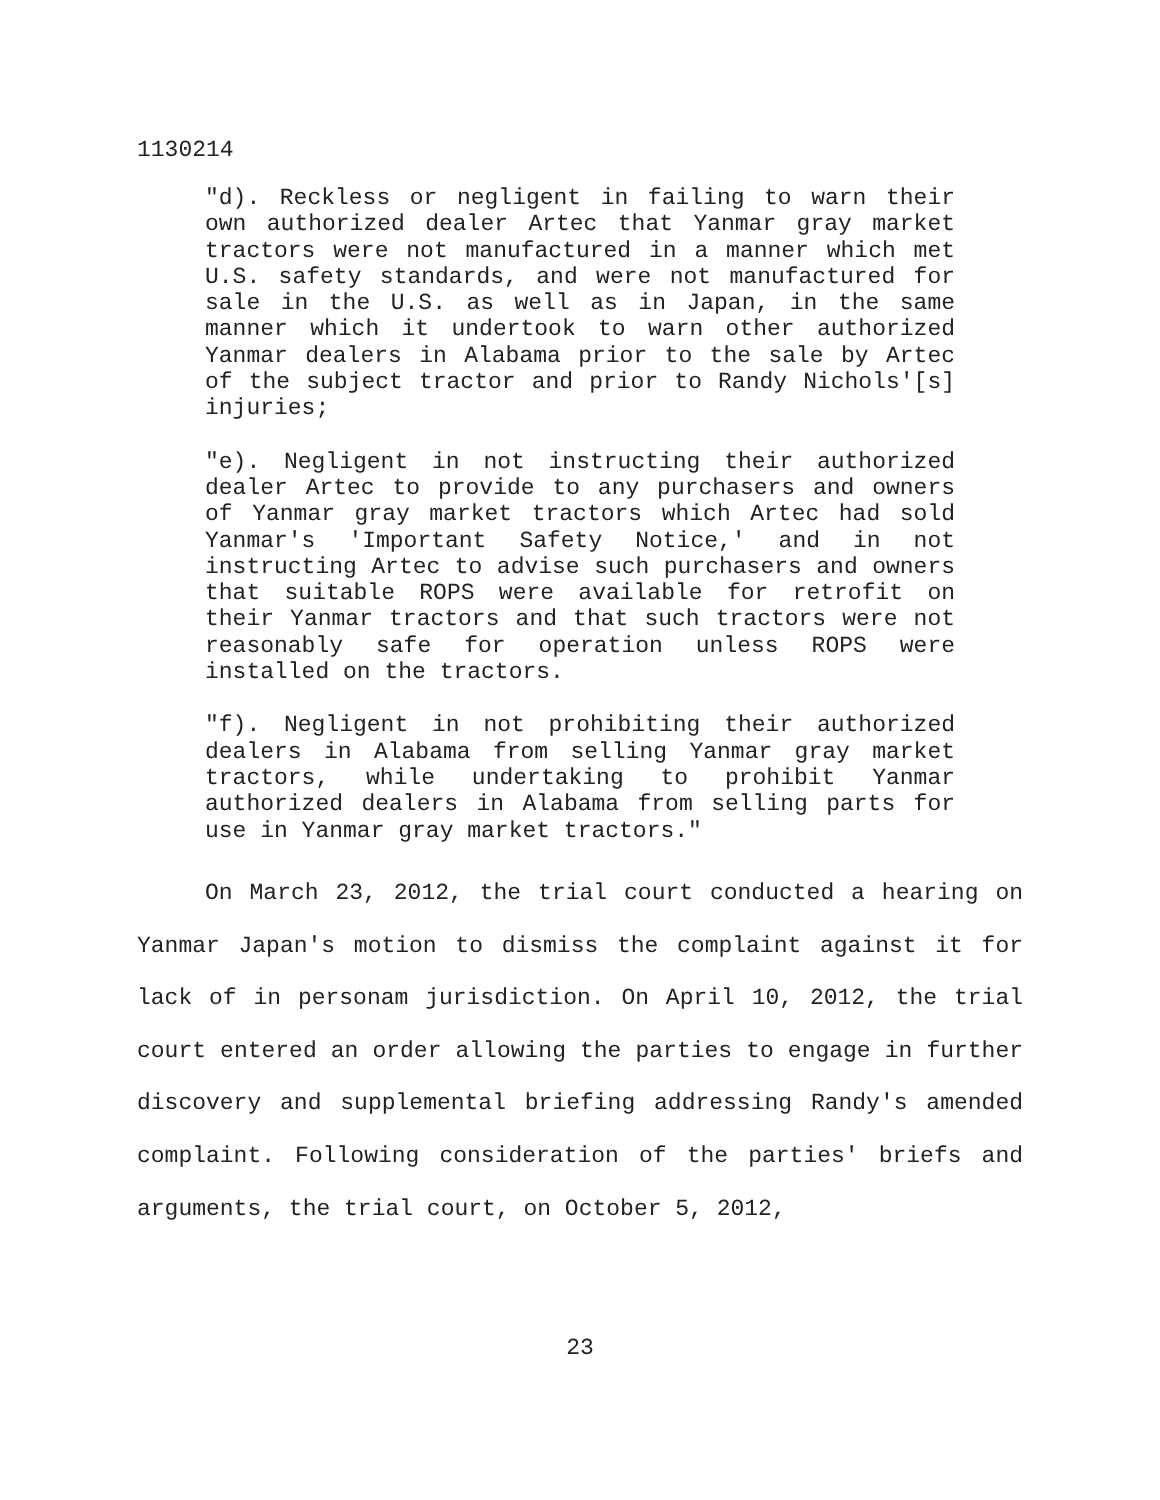1130214
"d). Reckless or negligent in failing to warn their own authorized dealer Artec that Yanmar gray market tractors were not manufactured in a manner which met U.S. safety standards, and were not manufactured for sale in the U.S. as well as in Japan, in the same manner which it undertook to warn other authorized Yanmar dealers in Alabama prior to the sale by Artec of the subject tractor and prior to Randy Nichols'[s] injuries;
"e). Negligent in not instructing their authorized dealer Artec to provide to any purchasers and owners of Yanmar gray market tractors which Artec had sold Yanmar's 'Important Safety Notice,' and in not instructing Artec to advise such purchasers and owners that suitable ROPS were available for retrofit on their Yanmar tractors and that such tractors were not reasonably safe for operation unless ROPS were installed on the tractors.
"f). Negligent in not prohibiting their authorized dealers in Alabama from selling Yanmar gray market tractors, while undertaking to prohibit Yanmar authorized dealers in Alabama from selling parts for use in Yanmar gray market tractors."
On March 23, 2012, the trial court conducted a hearing on Yanmar Japan's motion to dismiss the complaint against it for lack of in personam jurisdiction. On April 10, 2012, the trial court entered an order allowing the parties to engage in further discovery and supplemental briefing addressing Randy's amended complaint. Following consideration of the parties' briefs and arguments, the trial court, on October 5, 2012,
23